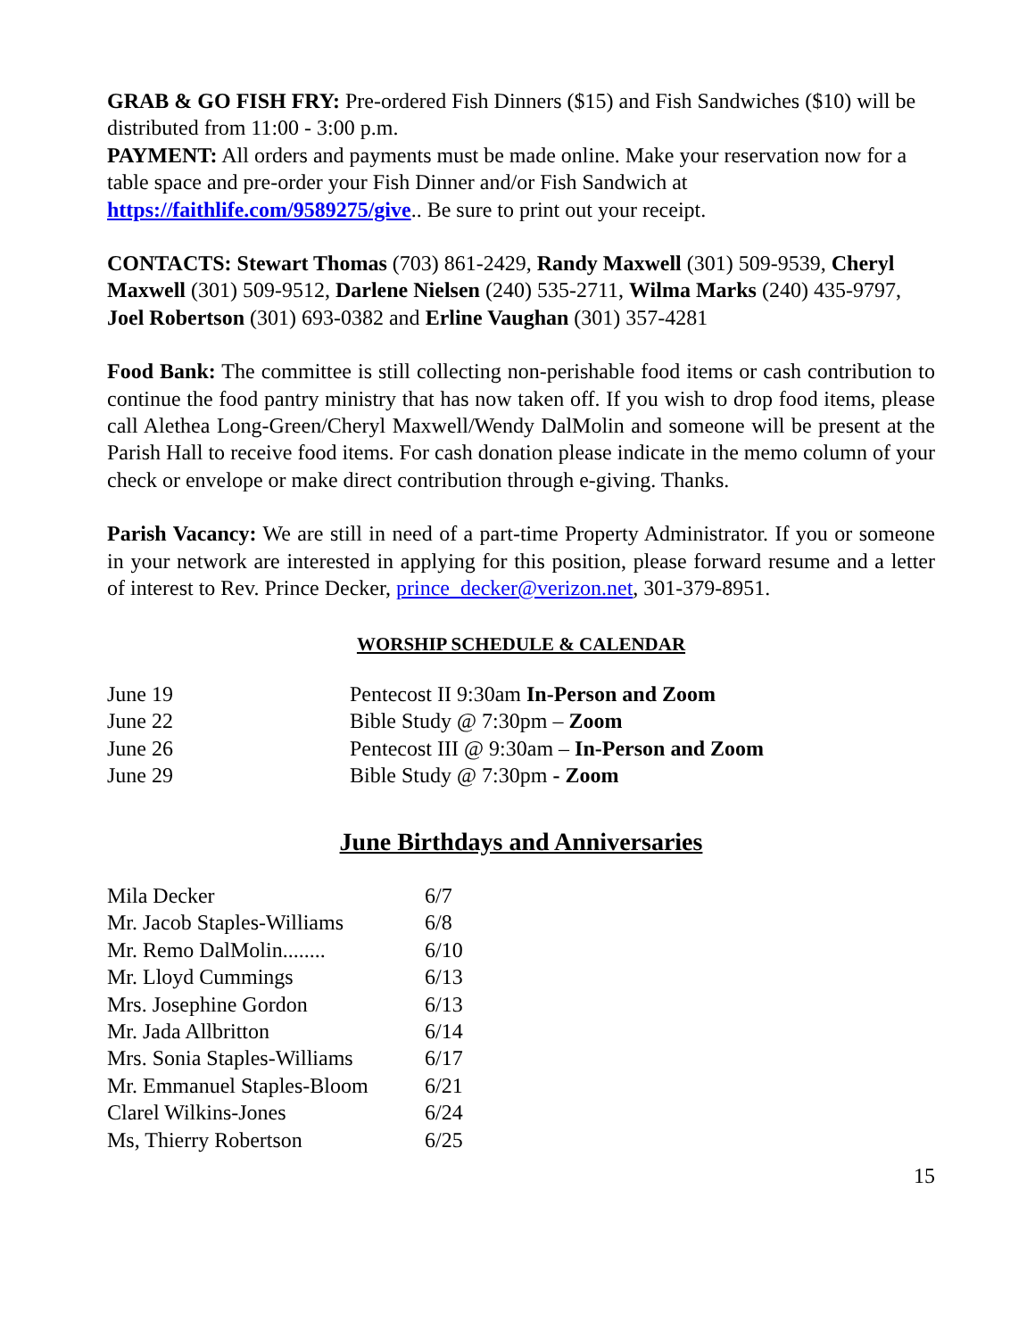GRAB & GO FISH FRY: Pre-ordered Fish Dinners ($15) and Fish Sandwiches ($10) will be distributed from 11:00 - 3:00 p.m.
PAYMENT: All orders and payments must be made online. Make your reservation now for a table space and pre-order your Fish Dinner and/or Fish Sandwich at https://faithlife.com/9589275/give.. Be sure to print out your receipt.
CONTACTS: Stewart Thomas (703) 861-2429, Randy Maxwell (301) 509-9539, Cheryl Maxwell (301) 509-9512, Darlene Nielsen (240) 535-2711, Wilma Marks (240) 435-9797, Joel Robertson (301) 693-0382 and Erline Vaughan (301) 357-4281
Food Bank: The committee is still collecting non-perishable food items or cash contribution to continue the food pantry ministry that has now taken off. If you wish to drop food items, please call Alethea Long-Green/Cheryl Maxwell/Wendy DalMolin and someone will be present at the Parish Hall to receive food items. For cash donation please indicate in the memo column of your check or envelope or make direct contribution through e-giving. Thanks.
Parish Vacancy: We are still in need of a part-time Property Administrator. If you or someone in your network are interested in applying for this position, please forward resume and a letter of interest to Rev. Prince Decker, prince_decker@verizon.net, 301-379-8951.
WORSHIP SCHEDULE & CALENDAR
| June 19 | Pentecost II 9:30am In-Person and Zoom |
| June 22 | Bible Study @ 7:30pm – Zoom |
| June 26 | Pentecost III @ 9:30am – In-Person and Zoom |
| June 29 | Bible Study @ 7:30pm - Zoom |
June Birthdays and Anniversaries
| Mila Decker | 6/7 |
| Mr. Jacob Staples-Williams | 6/8 |
| Mr. Remo DalMolin........ | 6/10 |
| Mr. Lloyd Cummings | 6/13 |
| Mrs. Josephine Gordon | 6/13 |
| Mr. Jada Allbritton | 6/14 |
| Mrs. Sonia Staples-Williams | 6/17 |
| Mr. Emmanuel Staples-Bloom | 6/21 |
| Clarel Wilkins-Jones | 6/24 |
| Ms, Thierry Robertson | 6/25 |
15